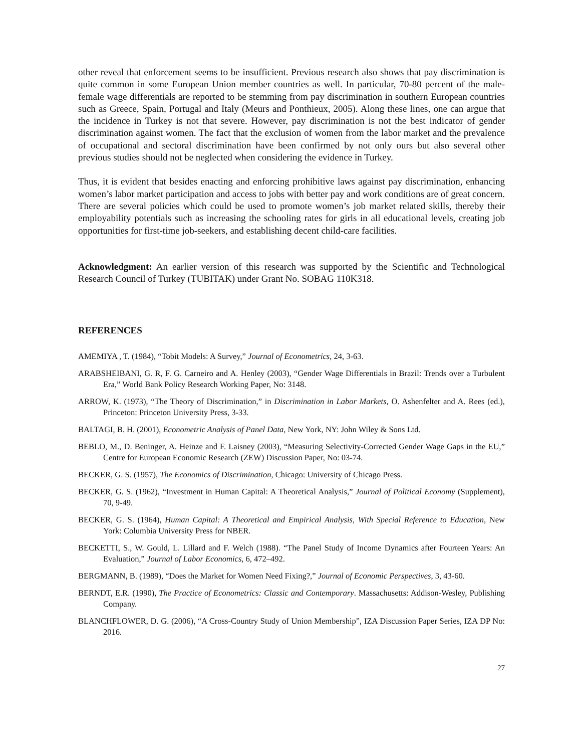other reveal that enforcement seems to be insufficient. Previous research also shows that pay discrimination is quite common in some European Union member countries as well. In particular, 70-80 percent of the male-female wage differentials are reported to be stemming from pay discrimination in southern European countries such as Greece, Spain, Portugal and Italy (Meurs and Ponthieux, 2005). Along these lines, one can argue that the incidence in Turkey is not that severe. However, pay discrimination is not the best indicator of gender discrimination against women. The fact that the exclusion of women from the labor market and the prevalence of occupational and sectoral discrimination have been confirmed by not only ours but also several other previous studies should not be neglected when considering the evidence in Turkey.
Thus, it is evident that besides enacting and enforcing prohibitive laws against pay discrimination, enhancing women’s labor market participation and access to jobs with better pay and work conditions are of great concern. There are several policies which could be used to promote women’s job market related skills, thereby their employability potentials such as increasing the schooling rates for girls in all educational levels, creating job opportunities for first-time job-seekers, and establishing decent child-care facilities.
Acknowledgment: An earlier version of this research was supported by the Scientific and Technological Research Council of Turkey (TUBITAK) under Grant No. SOBAG 110K318.
REFERENCES
AMEMIYA , T. (1984), “Tobit Models: A Survey,” Journal of Econometrics, 24, 3-63.
ARABSHEIBANI, G. R, F. G. Carneiro and A. Henley (2003), “Gender Wage Differentials in Brazil: Trends over a Turbulent Era,” World Bank Policy Research Working Paper, No: 3148.
ARROW, K. (1973), “The Theory of Discrimination,” in Discrimination in Labor Markets, O. Ashenfelter and A. Rees (ed.), Princeton: Princeton University Press, 3-33.
BALTAGI, B. H. (2001), Econometric Analysis of Panel Data, New York, NY: John Wiley & Sons Ltd.
BEBLO, M., D. Beninger, A. Heinze and F. Laisney (2003), “Measuring Selectivity-Corrected Gender Wage Gaps in the EU,” Centre for European Economic Research (ZEW) Discussion Paper, No: 03-74.
BECKER, G. S. (1957), The Economics of Discrimination, Chicago: University of Chicago Press.
BECKER, G. S. (1962), “Investment in Human Capital: A Theoretical Analysis,” Journal of Political Economy (Supplement), 70, 9-49.
BECKER, G. S. (1964), Human Capital: A Theoretical and Empirical Analysis, With Special Reference to Education, New York: Columbia University Press for NBER.
BECKETTI, S., W. Gould, L. Lillard and F. Welch (1988). “The Panel Study of Income Dynamics after Fourteen Years: An Evaluation,” Journal of Labor Economics, 6, 472–492.
BERGMANN, B. (1989), “Does the Market for Women Need Fixing?,” Journal of Economic Perspectives, 3, 43-60.
BERNDT, E.R. (1990), The Practice of Econometrics: Classic and Contemporary. Massachusetts: Addison-Wesley, Publishing Company.
BLANCHFLOWER, D. G. (2006), “A Cross-Country Study of Union Membership”, IZA Discussion Paper Series, IZA DP No: 2016.
27